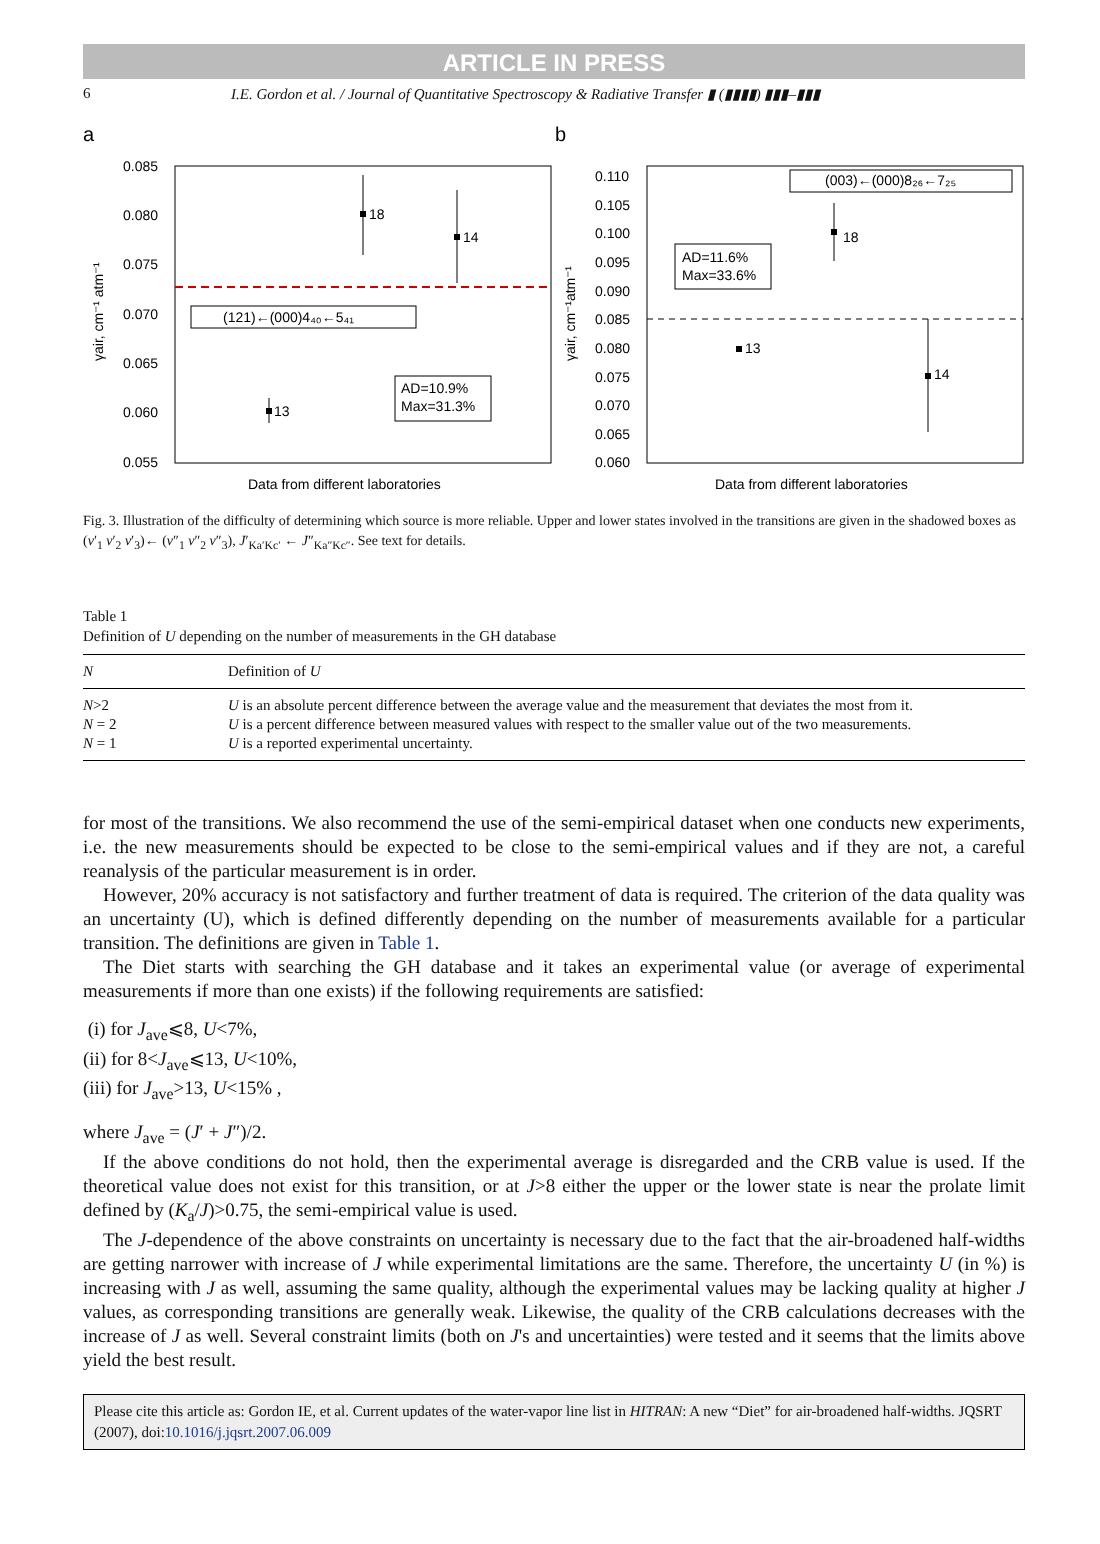ARTICLE IN PRESS
6 I.E. Gordon et al. / Journal of Quantitative Spectroscopy & Radiative Transfer ▮ (▮▮▮▮) ▮▮▮–▮▮▮
a
0.085
0.080
0.075
0.070
0.065
0.060
0.055
(121)←(000)4₄₀←5₄₁
AD=10.9%
Max=31.3%
18
14
13
Data from different laboratories
γair, cm⁻¹ atm⁻¹
b
0.110
0.105
0.100
0.095
0.090
0.085
0.080
0.075
0.070
0.065
0.060
(003)←(000)8₂₆←7₂₅
AD=11.6%
Max=33.6%
18
13
14
Data from different laboratories
γair, cm⁻¹atm⁻¹
Fig. 3. Illustration of the difficulty of determining which source is more reliable. Upper and lower states involved in the transitions are given in the shadowed boxes as (v′<sub>1</sub> v′<sub>2</sub> v′<sub>3</sub>)← (v″<sub>1</sub> v″<sub>2</sub> v″<sub>3</sub>), J′<sub>Ka′Kc′</sub> ← J″<sub>Ka″Kc″</sub>. See text for details.
Table 1
Definition of U depending on the number of measurements in the GH database
| N | Definition of U |
| --- | --- |
| N >2 | U is an absolute percent difference between the average value and the measurement that deviates the most from it. |
| N = 2 | U is a percent difference between measured values with respect to the smaller value out of the two measurements. |
| N = 1 | U is a reported experimental uncertainty. |
for most of the transitions. We also recommend the use of the semi-empirical dataset when one conducts new experiments, i.e. the new measurements should be expected to be close to the semi-empirical values and if they are not, a careful reanalysis of the particular measurement is in order.
However, 20% accuracy is not satisfactory and further treatment of data is required. The criterion of the data quality was an uncertainty (U), which is defined differently depending on the number of measurements available for a particular transition. The definitions are given in Table 1.
The Diet starts with searching the GH database and it takes an experimental value (or average of experimental measurements if more than one exists) if the following requirements are satisfied:
(i) for J<sub>ave</sub>⩽8, U<7%,
(ii) for 8<J<sub>ave</sub>⩽13, U<10%,
(iii) for J<sub>ave</sub>>13, U<15% ,
where J<sub>ave</sub> = (J′ + J″)/2.
If the above conditions do not hold, then the experimental average is disregarded and the CRB value is used. If the theoretical value does not exist for this transition, or at J>8 either the upper or the lower state is near the prolate limit defined by (K<sub>a</sub>/J)>0.75, the semi-empirical value is used.
The J-dependence of the above constraints on uncertainty is necessary due to the fact that the air-broadened half-widths are getting narrower with increase of J while experimental limitations are the same. Therefore, the uncertainty U (in %) is increasing with J as well, assuming the same quality, although the experimental values may be lacking quality at higher J values, as corresponding transitions are generally weak. Likewise, the quality of the CRB calculations decreases with the increase of J as well. Several constraint limits (both on J's and uncertainties) were tested and it seems that the limits above yield the best result.
Please cite this article as: Gordon IE, et al. Current updates of the water-vapor line list in HITRAN: A new “Diet” for air-broadened half-widths. JQSRT (2007), doi:10.1016/j.jqsrt.2007.06.009